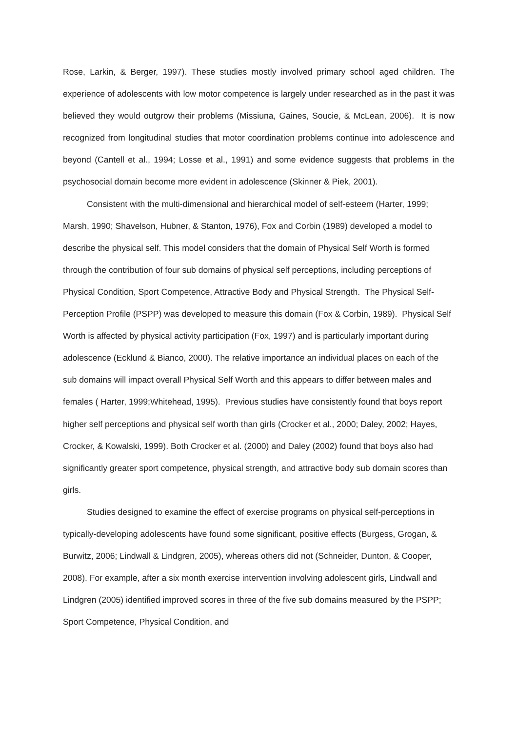Rose, Larkin, & Berger, 1997). These studies mostly involved primary school aged children. The experience of adolescents with low motor competence is largely under researched as in the past it was believed they would outgrow their problems (Missiuna, Gaines, Soucie, & McLean, 2006). It is now recognized from longitudinal studies that motor coordination problems continue into adolescence and beyond (Cantell et al., 1994; Losse et al., 1991) and some evidence suggests that problems in the psychosocial domain become more evident in adolescence (Skinner & Piek, 2001).
Consistent with the multi-dimensional and hierarchical model of self-esteem (Harter, 1999; Marsh, 1990; Shavelson, Hubner, & Stanton, 1976), Fox and Corbin (1989) developed a model to describe the physical self. This model considers that the domain of Physical Self Worth is formed through the contribution of four sub domains of physical self perceptions, including perceptions of Physical Condition, Sport Competence, Attractive Body and Physical Strength. The Physical Self-Perception Profile (PSPP) was developed to measure this domain (Fox & Corbin, 1989). Physical Self Worth is affected by physical activity participation (Fox, 1997) and is particularly important during adolescence (Ecklund & Bianco, 2000). The relative importance an individual places on each of the sub domains will impact overall Physical Self Worth and this appears to differ between males and females ( Harter, 1999;Whitehead, 1995). Previous studies have consistently found that boys report higher self perceptions and physical self worth than girls (Crocker et al., 2000; Daley, 2002; Hayes, Crocker, & Kowalski, 1999). Both Crocker et al. (2000) and Daley (2002) found that boys also had significantly greater sport competence, physical strength, and attractive body sub domain scores than girls.
Studies designed to examine the effect of exercise programs on physical self-perceptions in typically-developing adolescents have found some significant, positive effects (Burgess, Grogan, & Burwitz, 2006; Lindwall & Lindgren, 2005), whereas others did not (Schneider, Dunton, & Cooper, 2008). For example, after a six month exercise intervention involving adolescent girls, Lindwall and Lindgren (2005) identified improved scores in three of the five sub domains measured by the PSPP; Sport Competence, Physical Condition, and